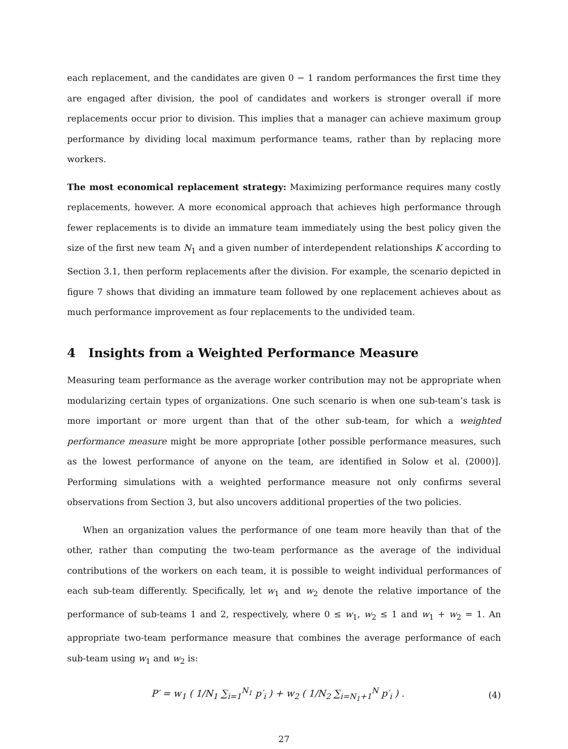each replacement, and the candidates are given 0 − 1 random performances the first time they are engaged after division, the pool of candidates and workers is stronger overall if more replacements occur prior to division. This implies that a manager can achieve maximum group performance by dividing local maximum performance teams, rather than by replacing more workers.
The most economical replacement strategy: Maximizing performance requires many costly replacements, however. A more economical approach that achieves high performance through fewer replacements is to divide an immature team immediately using the best policy given the size of the first new team N<sub>1</sub> and a given number of interdependent relationships K according to Section 3.1, then perform replacements after the division. For example, the scenario depicted in figure 7 shows that dividing an immature team followed by one replacement achieves about as much performance improvement as four replacements to the undivided team.
4 Insights from a Weighted Performance Measure
Measuring team performance as the average worker contribution may not be appropriate when modularizing certain types of organizations. One such scenario is when one sub-team’s task is more important or more urgent than that of the other sub-team, for which a weighted performance measure might be more appropriate [other possible performance measures, such as the lowest performance of anyone on the team, are identified in Solow et al. (2000)]. Performing simulations with a weighted performance measure not only confirms several observations from Section 3, but also uncovers additional properties of the two policies.
When an organization values the performance of one team more heavily than that of the other, rather than computing the two-team performance as the average of the individual contributions of the workers on each team, it is possible to weight individual performances of each sub-team differently. Specifically, let w<sub>1</sub> and w<sub>2</sub> denote the relative importance of the performance of sub-teams 1 and 2, respectively, where 0 ≤ w<sub>1</sub>, w<sub>2</sub> ≤ 1 and w<sub>1</sub> + w<sub>2</sub> = 1. An appropriate two-team performance measure that combines the average performance of each sub-team using w<sub>1</sub> and w<sub>2</sub> is:
P′ = w<sub>1</sub> ( 1/N<sub>1</sub> ∑<sub>i=1</sub><sup>N<sub>1</sub></sup> p′<sub>i</sub> ) + w<sub>2</sub> ( 1/N<sub>2</sub> ∑<sub>i=N<sub>1</sub>+1</sub><sup>N</sup> p′<sub>i</sub> ) . (4)
27